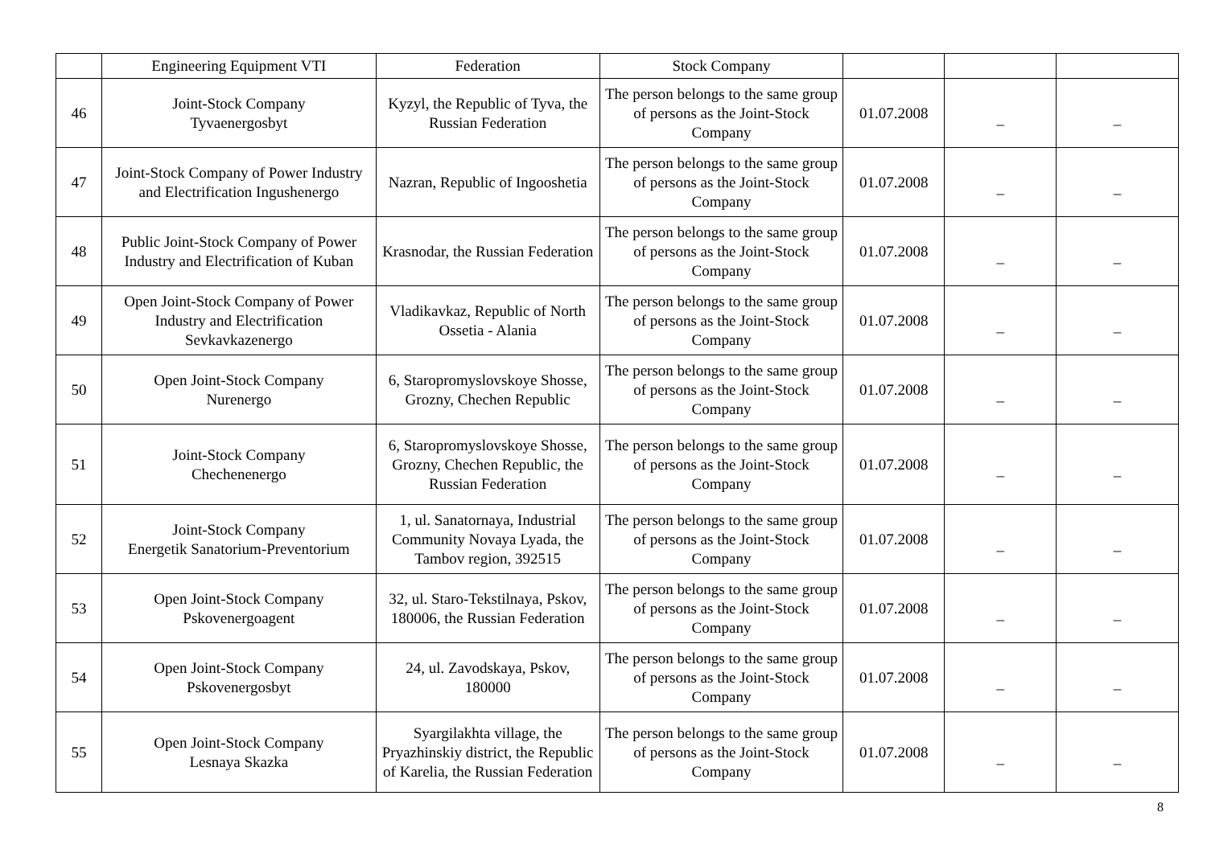| | Engineering Equipment VTI | Federation | Stock Company | | | |
| 46 | Joint-Stock Company Tyvaenergosbyt | Kyzyl, the Republic of Tyva, the Russian Federation | The person belongs to the same group of persons as the Joint-Stock Company | 01.07.2008 | _ | _ |
| 47 | Joint-Stock Company of Power Industry and Electrification Ingushenergo | Nazran, Republic of Ingooshetia | The person belongs to the same group of persons as the Joint-Stock Company | 01.07.2008 | _ | _ |
| 48 | Public Joint-Stock Company of Power Industry and Electrification of Kuban | Krasnodar, the Russian Federation | The person belongs to the same group of persons as the Joint-Stock Company | 01.07.2008 | _ | _ |
| 49 | Open Joint-Stock Company of Power Industry and Electrification Sevkavkazenergo | Vladikavkaz, Republic of North Ossetia - Alania | The person belongs to the same group of persons as the Joint-Stock Company | 01.07.2008 | _ | _ |
| 50 | Open Joint-Stock Company Nurenergo | 6, Staropromyslovskoye Shosse, Grozny, Chechen Republic | The person belongs to the same group of persons as the Joint-Stock Company | 01.07.2008 | _ | _ |
| 51 | Joint-Stock Company Chechenenergo | 6, Staropromyslovskoye Shosse, Grozny, Chechen Republic, the Russian Federation | The person belongs to the same group of persons as the Joint-Stock Company | 01.07.2008 | _ | _ |
| 52 | Joint-Stock Company Energetik Sanatorium-Preventorium | 1, ul. Sanatornaya, Industrial Community Novaya Lyada, the Tambov region, 392515 | The person belongs to the same group of persons as the Joint-Stock Company | 01.07.2008 | _ | _ |
| 53 | Open Joint-Stock Company Pskovenergoagent | 32, ul. Staro-Tekstilnaya, Pskov, 180006, the Russian Federation | The person belongs to the same group of persons as the Joint-Stock Company | 01.07.2008 | _ | _ |
| 54 | Open Joint-Stock Company Pskovenergosbyt | 24, ul. Zavodskaya, Pskov, 180000 | The person belongs to the same group of persons as the Joint-Stock Company | 01.07.2008 | _ | _ |
| 55 | Open Joint-Stock Company Lesnaya Skazka | Syargilakhta village, the Pryazhinskiy district, the Republic of Karelia, the Russian Federation | The person belongs to the same group of persons as the Joint-Stock Company | 01.07.2008 | _ | _ |
8